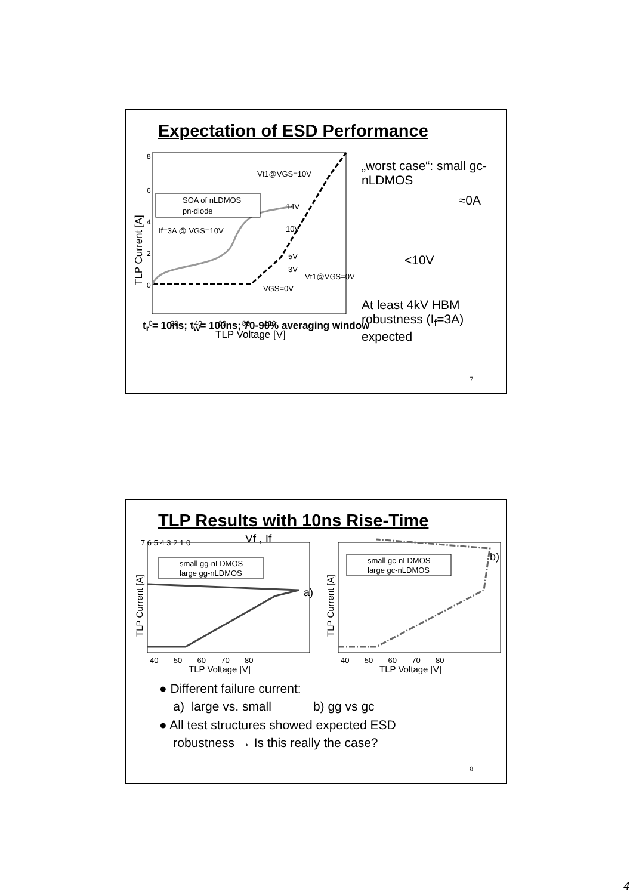Expectation of ESD Performance
TLP Current [A]
8
6
4
2
0
0 20 40 60 80 100
TLP Voltage [V]
Vt1@VGS=10V
14V
10V
5V
3V
Vt1@VGS=0V
VGS=0V
If=3A @ VGS=10V
SOA of nLDMOS
pn-diode
„worst case“: small gc-nLDMOS
≈0A
<10V
At least 4kV HBM robustness (I<sub>f</sub>=3A) expected
t<sub>r</sub> = 10ns; t<sub>w</sub>= 100ns; 70-90% averaging window
7
TLP Results with 10ns Rise-Time
Vf , If
7 6 5 4 3 2 1 0
TLP Current [A]
40 50 60 70 80
TLP Voltage [V]
small gg-nLDMOS
large gg-nLDMOS
a)
TLP Current [A]
40 50 60 70 80
TLP Voltage [V]
small gc-nLDMOS
large gc-nLDMOS
b)
● Different failure current:
a) large vs. small b) gg vs gc
● All test structures showed expected ESD
robustness → Is this really the case?
8
4